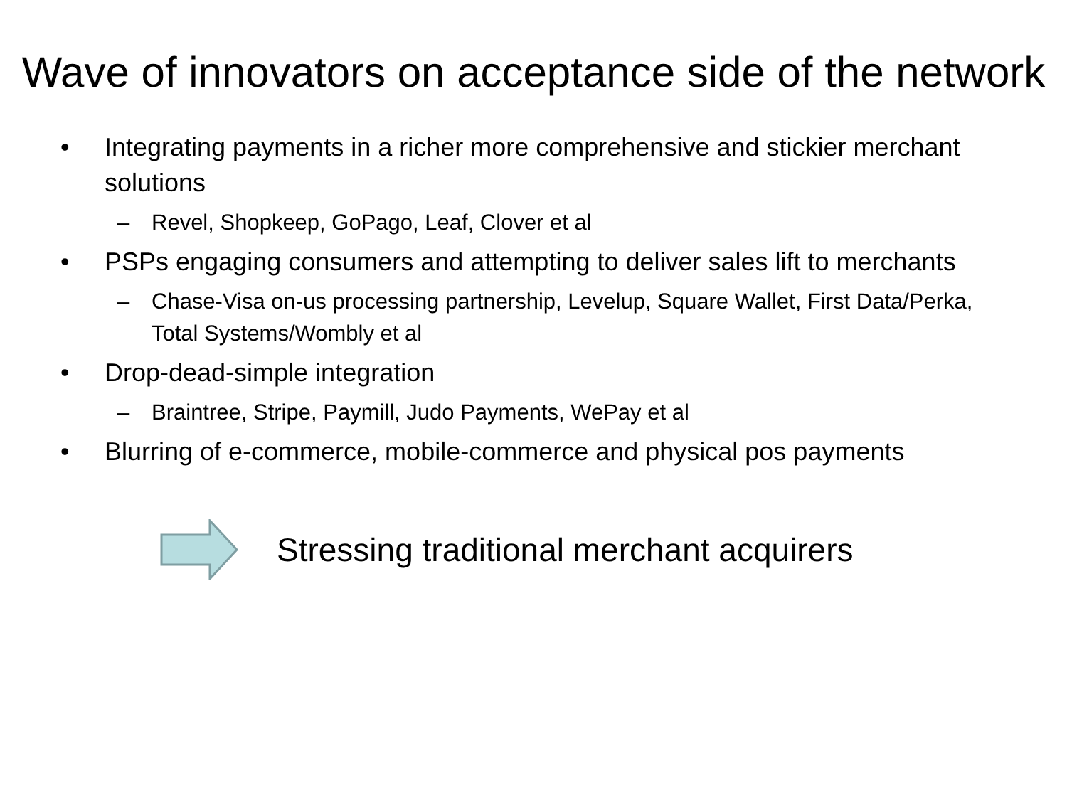Wave of innovators on acceptance side of the network
• Integrating payments in a richer more comprehensive and stickier merchant solutions
– Revel, Shopkeep, GoPago, Leaf, Clover et al
• PSPs engaging consumers and attempting to deliver sales lift to merchants
– Chase-Visa on-us processing partnership, Levelup, Square Wallet, First Data/Perka, Total Systems/Wombly et al
• Drop-dead-simple integration
– Braintree, Stripe, Paymill, Judo Payments, WePay et al
• Blurring of e-commerce, mobile-commerce and physical pos payments
Stressing traditional merchant acquirers